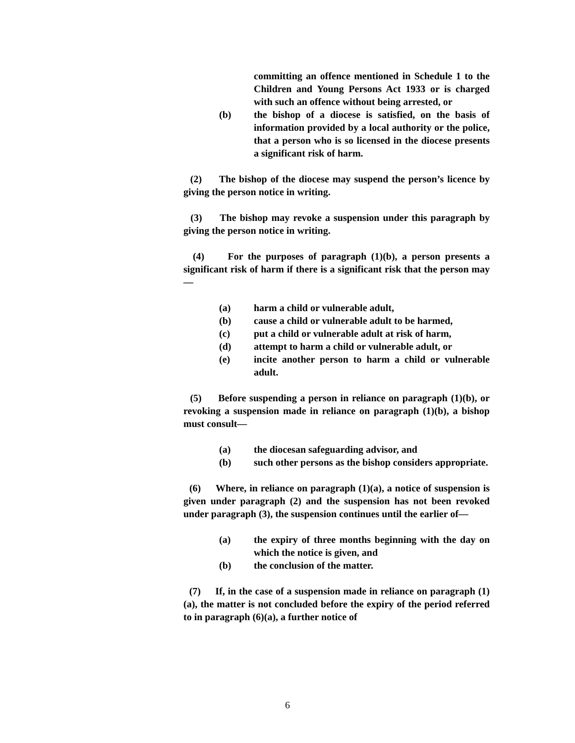committing an offence mentioned in Schedule 1 to the Children and Young Persons Act 1933 or is charged with such an offence without being arrested, or
(b) the bishop of a diocese is satisfied, on the basis of information provided by a local authority or the police, that a person who is so licensed in the diocese presents a significant risk of harm.
(2) The bishop of the diocese may suspend the person’s licence by giving the person notice in writing.
(3) The bishop may revoke a suspension under this paragraph by giving the person notice in writing.
(4) For the purposes of paragraph (1)(b), a person presents a significant risk of harm if there is a significant risk that the person may—
(a) harm a child or vulnerable adult,
(b) cause a child or vulnerable adult to be harmed,
(c) put a child or vulnerable adult at risk of harm,
(d) attempt to harm a child or vulnerable adult, or
(e) incite another person to harm a child or vulnerable adult.
(5) Before suspending a person in reliance on paragraph (1)(b), or revoking a suspension made in reliance on paragraph (1)(b), a bishop must consult—
(a) the diocesan safeguarding advisor, and
(b) such other persons as the bishop considers appropriate.
(6) Where, in reliance on paragraph (1)(a), a notice of suspension is given under paragraph (2) and the suspension has not been revoked under paragraph (3), the suspension continues until the earlier of—
(a) the expiry of three months beginning with the day on which the notice is given, and
(b) the conclusion of the matter.
(7) If, in the case of a suspension made in reliance on paragraph (1)(a), the matter is not concluded before the expiry of the period referred to in paragraph (6)(a), a further notice of
6